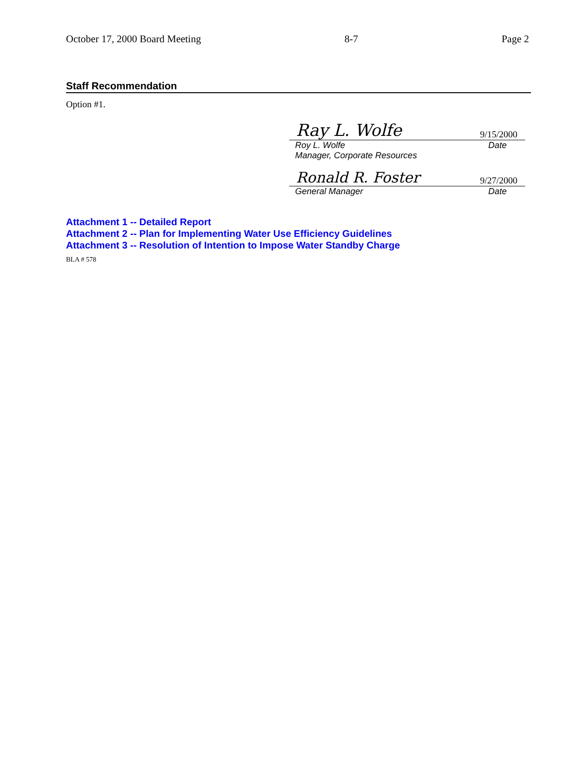October 17, 2000 Board Meeting 8-7 Page 2
Staff Recommendation
Option #1.
Ray L. Wolfe 9/15/2000
Roy L. Wolfe Date
Manager, Corporate Resources
Ronald R. Foster 9/27/2000
General Manager Date
Attachment 1 -- Detailed Report
Attachment 2 -- Plan for Implementing Water Use Efficiency Guidelines
Attachment 3 -- Resolution of Intention to Impose Water Standby Charge
BLA # 578